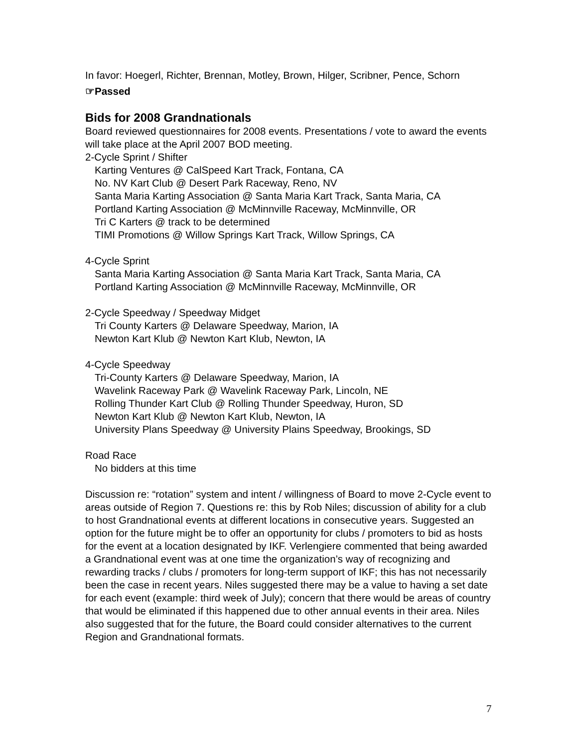In favor: Hoegerl, Richter, Brennan, Motley, Brown, Hilger, Scribner, Pence, Schorn
☞Passed
Bids for 2008 Grandnationals
Board reviewed questionnaires for 2008 events. Presentations / vote to award the events will take place at the April 2007 BOD meeting.
2-Cycle Sprint / Shifter
Karting Ventures @ CalSpeed Kart Track, Fontana, CA
No. NV Kart Club @ Desert Park Raceway, Reno, NV
Santa Maria Karting Association @ Santa Maria Kart Track, Santa Maria, CA
Portland Karting Association @ McMinnville Raceway, McMinnville, OR
Tri C Karters @ track to be determined
TIMI Promotions @ Willow Springs Kart Track, Willow Springs, CA
4-Cycle Sprint
Santa Maria Karting Association @ Santa Maria Kart Track, Santa Maria, CA
Portland Karting Association @ McMinnville Raceway, McMinnville, OR
2-Cycle Speedway / Speedway Midget
Tri County Karters @ Delaware Speedway, Marion, IA
Newton Kart Klub @ Newton Kart Klub, Newton, IA
4-Cycle Speedway
Tri-County Karters @ Delaware Speedway, Marion, IA
Wavelink Raceway Park @ Wavelink Raceway Park, Lincoln, NE
Rolling Thunder Kart Club @ Rolling Thunder Speedway, Huron, SD
Newton Kart Klub @ Newton Kart Klub, Newton, IA
University Plans Speedway @ University Plains Speedway, Brookings, SD
Road Race
No bidders at this time
Discussion re: “rotation” system and intent / willingness of Board to move 2-Cycle event to areas outside of Region 7. Questions re: this by Rob Niles; discussion of ability for a club to host Grandnational events at different locations in consecutive years. Suggested an option for the future might be to offer an opportunity for clubs / promoters to bid as hosts for the event at a location designated by IKF. Verlengiere commented that being awarded a Grandnational event was at one time the organization’s way of recognizing and rewarding tracks / clubs / promoters for long-term support of IKF; this has not necessarily been the case in recent years. Niles suggested there may be a value to having a set date for each event (example: third week of July); concern that there would be areas of country that would be eliminated if this happened due to other annual events in their area. Niles also suggested that for the future, the Board could consider alternatives to the current Region and Grandnational formats.
7